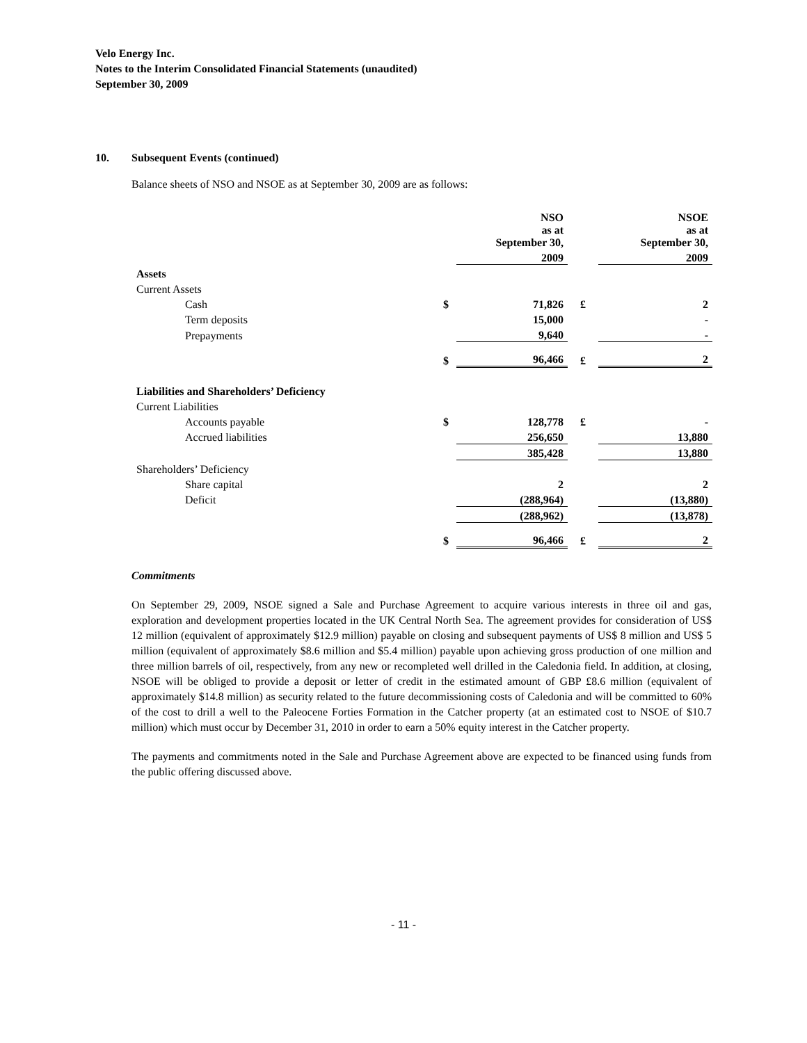Velo Energy Inc.
Notes to the Interim Consolidated Financial Statements (unaudited)
September 30, 2009
10. Subsequent Events (continued)
Balance sheets of NSO and NSOE as at September 30, 2009 are as follows:
| | | NSO as at September 30, | | NSOE as at September 30, |
| | | 2009 | | 2009 |
| Assets | | | | |
| Current Assets | | | | |
| Cash | $ | 71,826 | £ | 2 |
| Term deposits | | 15,000 | | - |
| Prepayments | | 9,640 | | - |
| | $ | 96,466 | £ | 2 |
| Liabilities and Shareholders’ Deficiency | | | | |
| Current Liabilities | | | | |
| Accounts payable | $ | 128,778 | £ | - |
| Accrued liabilities | | 256,650 | | 13,880 |
| | | 385,428 | | 13,880 |
| Shareholders’ Deficiency | | | | |
| Share capital | | 2 | | 2 |
| Deficit | | (288,964) | | (13,880) |
| | | (288,962) | | (13,878) |
| | $ | 96,466 | £ | 2 |
Commitments
On September 29, 2009, NSOE signed a Sale and Purchase Agreement to acquire various interests in three oil and gas, exploration and development properties located in the UK Central North Sea. The agreement provides for consideration of US$ 12 million (equivalent of approximately $12.9 million) payable on closing and subsequent payments of US$ 8 million and US$ 5 million (equivalent of approximately $8.6 million and $5.4 million) payable upon achieving gross production of one million and three million barrels of oil, respectively, from any new or recompleted well drilled in the Caledonia field. In addition, at closing, NSOE will be obliged to provide a deposit or letter of credit in the estimated amount of GBP £8.6 million (equivalent of approximately $14.8 million) as security related to the future decommissioning costs of Caledonia and will be committed to 60% of the cost to drill a well to the Paleocene Forties Formation in the Catcher property (at an estimated cost to NSOE of $10.7 million) which must occur by December 31, 2010 in order to earn a 50% equity interest in the Catcher property.
The payments and commitments noted in the Sale and Purchase Agreement above are expected to be financed using funds from the public offering discussed above.
- 11 -